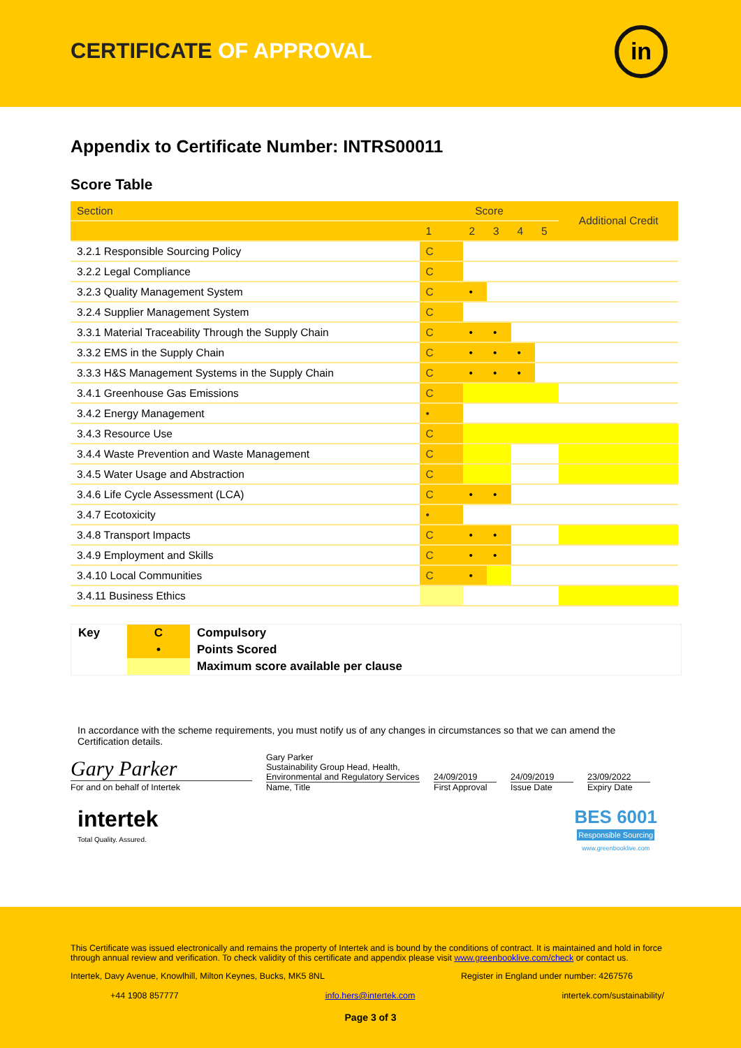CERTIFICATE OF APPROVAL in
Appendix to Certificate Number: INTRS00011
Score Table
| Section | Score | | | | | Additional Credit |
| --- | --- | --- | --- | --- | --- | --- |
| | 1 | 2 | 3 | 4 | 5 | |
| 3.2.1 Responsible Sourcing Policy | C | | | | | |
| 3.2.2 Legal Compliance | C | | | | | |
| 3.2.3 Quality Management System | C | • | | | | |
| 3.2.4 Supplier Management System | C | | | | | |
| 3.3.1 Material Traceability Through the Supply Chain | C | • | • | | | |
| 3.3.2 EMS in the Supply Chain | C | • | • | • | | |
| 3.3.3 H&S Management Systems in the Supply Chain | C | • | • | • | | |
| 3.4.1 Greenhouse Gas Emissions | C | | | | | |
| 3.4.2 Energy Management | • | | | | | |
| 3.4.3 Resource Use | C | | | | | |
| 3.4.4 Waste Prevention and Waste Management | C | | | | | |
| 3.4.5 Water Usage and Abstraction | C | | | | | |
| 3.4.6 Life Cycle Assessment (LCA) | C | • | • | | | |
| 3.4.7 Ecotoxicity | • | | | | | |
| 3.4.8 Transport Impacts | C | • | • | | | |
| 3.4.9 Employment and Skills | C | • | • | | | |
| 3.4.10 Local Communities | C | • | | | | |
| 3.4.11 Business Ethics | | | | | | |
| Key | C | Compulsory |
| | • | Points Scored |
| | | Maximum score available per clause |
In accordance with the scheme requirements, you must notify us of any changes in circumstances so that we can amend the Certification details.
Gary Parker
For and on behalf of Intertek
Gary Parker
Sustainability Group Head, Health, Environmental and Regulatory Services
Name, Title
24/09/2019
First Approval
24/09/2019
Issue Date
23/09/2022
Expiry Date
intertek
Total Quality. Assured.
BES 6001
Responsible Sourcing
www.greenbooklive.com
This Certificate was issued electronically and remains the property of Intertek and is bound by the conditions of contract. It is maintained and hold in force through annual review and verification. To check validity of this certificate and appendix please visit www.greenbooklive.com/check or contact us.
Intertek, Davy Avenue, Knowlhill, Milton Keynes, Bucks, MK5 8NL Register in England under number: 4267576
+44 1908 857777 info.hers@intertek.com intertek.com/sustainability/
Page 3 of 3